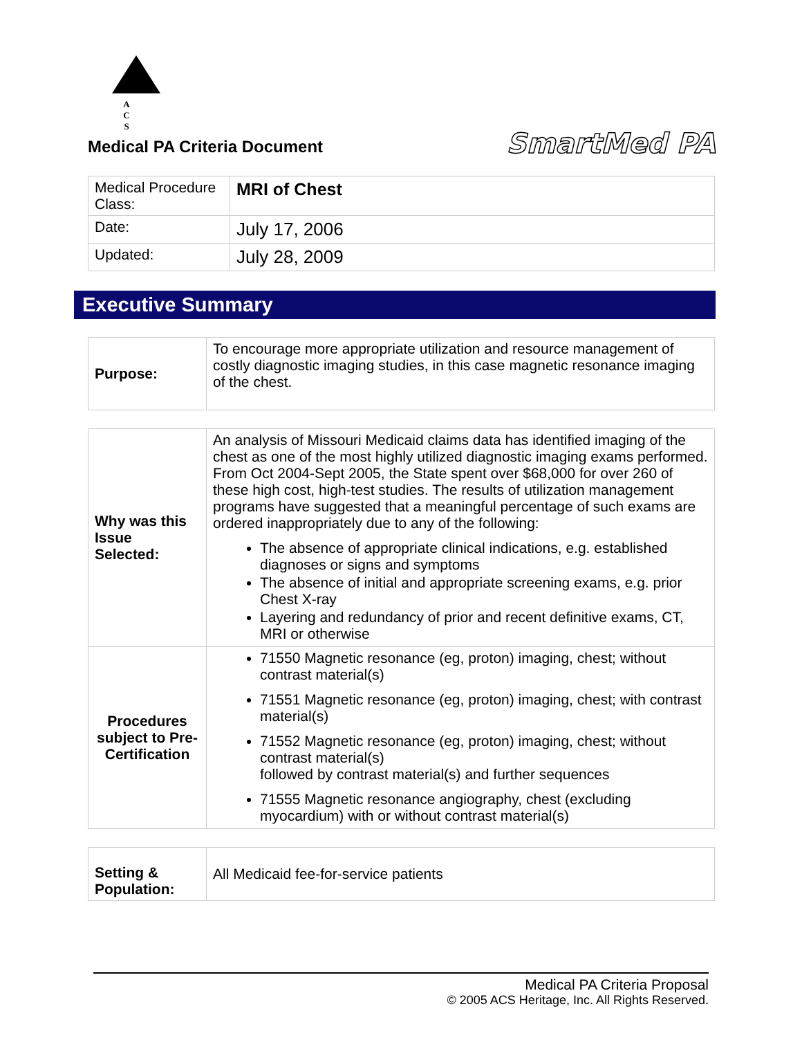A C S
SmartMed PA
Medical PA Criteria Document
| Medical Procedure Class: | MRI of Chest |
| Date: | July 17, 2006 |
| Updated: | July 28, 2009 |
Executive Summary
| Purpose: | To encourage more appropriate utilization and resource management of costly diagnostic imaging studies, in this case magnetic resonance imaging of the chest. |
| Why was this Issue Selected: | An analysis of Missouri Medicaid claims data has identified imaging of the chest as one of the most highly utilized diagnostic imaging exams performed. From Oct 2004-Sept 2005, the State spent over $68,000 for over 260 of these high cost, high-test studies. The results of utilization management programs have suggested that a meaningful percentage of such exams are ordered inappropriately due to any of the following: The absence of appropriate clinical indications, e.g. established diagnoses or signs and symptoms The absence of initial and appropriate screening exams, e.g. prior Chest X-ray Layering and redundancy of prior and recent definitive exams, CT, MRI or otherwise |
| Procedures subject to Pre-Certification | 71550 Magnetic resonance (eg, proton) imaging, chest; without contrast material(s) 71551 Magnetic resonance (eg, proton) imaging, chest; with contrast material(s) 71552 Magnetic resonance (eg, proton) imaging, chest; without contrast material(s) followed by contrast material(s) and further sequences 71555 Magnetic resonance angiography, chest (excluding myocardium) with or without contrast material(s) |
| Setting & Population: | All Medicaid fee-for-service patients |
Medical PA Criteria Proposal
© 2005 ACS Heritage, Inc. All Rights Reserved.